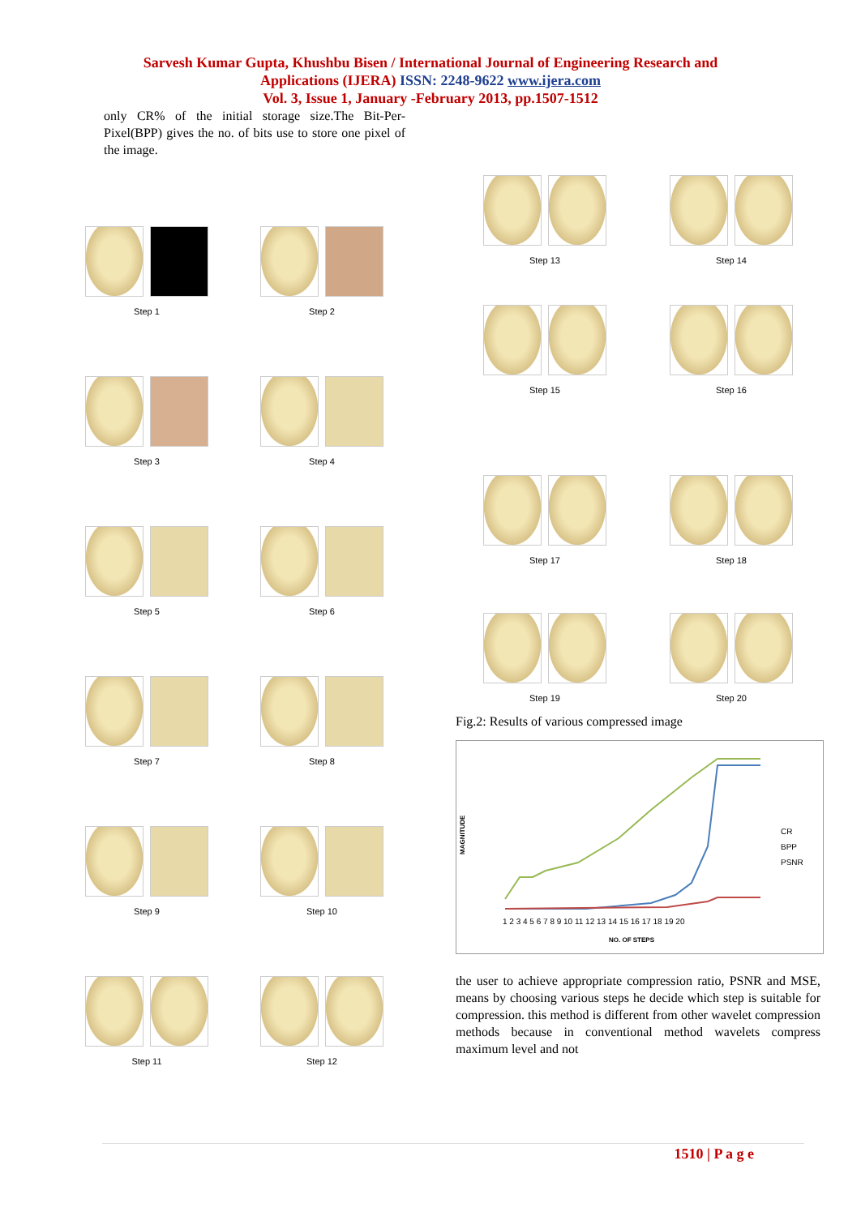Sarvesh Kumar Gupta, Khushbu Bisen / International Journal of Engineering Research and
Applications (IJERA) ISSN: 2248-9622 www.ijera.com
Vol. 3, Issue 1, January -February 2013, pp.1507-1512
only CR% of the initial storage size.The Bit-Per-Pixel(BPP) gives the no. of bits use to store one pixel of the image.
Step 1
Step 2
Step 3
Step 4
Step 5
Step 6
Step 7
Step 8
Step 9
Step 10
Step 11
Step 12
Step 13
Step 14
Step 15
Step 16
Step 17
Step 18
Step 19
Step 20
Fig.2: Results of various compressed image
MAGNITUDE
CR
BPP
PSNR
NO. OF STEPS
1 2 3 4 5 6 7 8 9 10 11 12 13 14 15 16 17 18 19 20
the user to achieve appropriate compression ratio, PSNR and MSE, means by choosing various steps he decide which step is suitable for compression. this method is different from other wavelet compression methods because in conventional method wavelets compress maximum level and not
1510 | P a g e